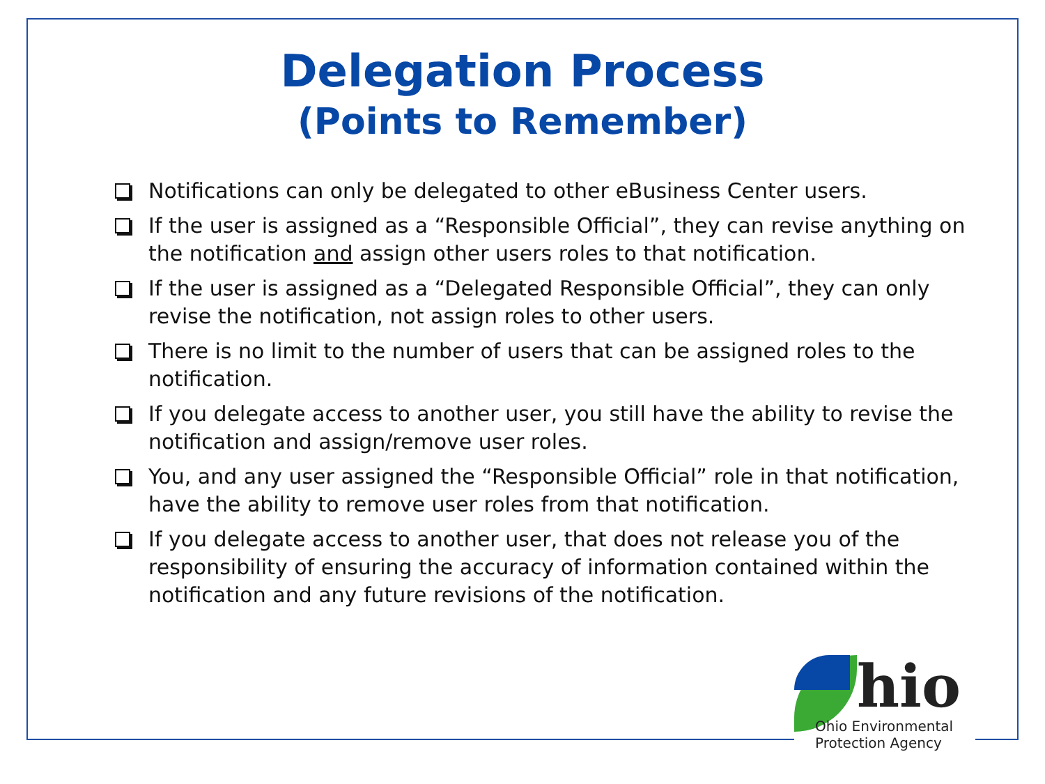Delegation Process
(Points to Remember)
Notifications can only be delegated to other eBusiness Center users.
If the user is assigned as a “Responsible Official”, they can revise anything on the notification and assign other users roles to that notification.
If the user is assigned as a “Delegated Responsible Official”, they can only revise the notification, not assign roles to other users.
There is no limit to the number of users that can be assigned roles to the notification.
If you delegate access to another user, you still have the ability to revise the notification and assign/remove user roles.
You, and any user assigned the “Responsible Official” role in that notification, have the ability to remove user roles from that notification.
If you delegate access to another user, that does not release you of the responsibility of ensuring the accuracy of information contained within the notification and any future revisions of the notification.
hio
Ohio Environmental
Protection Agency